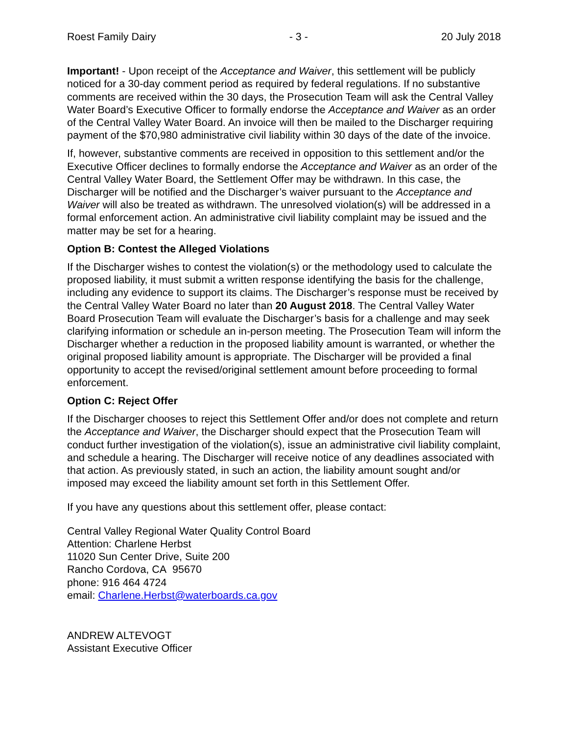Roest Family Dairy - 3 - 20 July 2018
Important! - Upon receipt of the Acceptance and Waiver, this settlement will be publicly noticed for a 30-day comment period as required by federal regulations. If no substantive comments are received within the 30 days, the Prosecution Team will ask the Central Valley Water Board’s Executive Officer to formally endorse the Acceptance and Waiver as an order of the Central Valley Water Board. An invoice will then be mailed to the Discharger requiring payment of the $70,980 administrative civil liability within 30 days of the date of the invoice.
If, however, substantive comments are received in opposition to this settlement and/or the Executive Officer declines to formally endorse the Acceptance and Waiver as an order of the Central Valley Water Board, the Settlement Offer may be withdrawn. In this case, the Discharger will be notified and the Discharger’s waiver pursuant to the Acceptance and Waiver will also be treated as withdrawn. The unresolved violation(s) will be addressed in a formal enforcement action. An administrative civil liability complaint may be issued and the matter may be set for a hearing.
Option B: Contest the Alleged Violations
If the Discharger wishes to contest the violation(s) or the methodology used to calculate the proposed liability, it must submit a written response identifying the basis for the challenge, including any evidence to support its claims. The Discharger’s response must be received by the Central Valley Water Board no later than 20 August 2018. The Central Valley Water Board Prosecution Team will evaluate the Discharger’s basis for a challenge and may seek clarifying information or schedule an in-person meeting. The Prosecution Team will inform the Discharger whether a reduction in the proposed liability amount is warranted, or whether the original proposed liability amount is appropriate. The Discharger will be provided a final opportunity to accept the revised/original settlement amount before proceeding to formal enforcement.
Option C: Reject Offer
If the Discharger chooses to reject this Settlement Offer and/or does not complete and return the Acceptance and Waiver, the Discharger should expect that the Prosecution Team will conduct further investigation of the violation(s), issue an administrative civil liability complaint, and schedule a hearing. The Discharger will receive notice of any deadlines associated with that action. As previously stated, in such an action, the liability amount sought and/or imposed may exceed the liability amount set forth in this Settlement Offer.
If you have any questions about this settlement offer, please contact:
Central Valley Regional Water Quality Control Board
Attention: Charlene Herbst
11020 Sun Center Drive, Suite 200
Rancho Cordova, CA 95670
phone: 916 464 4724
email: Charlene.Herbst@waterboards.ca.gov
ANDREW ALTEVOGT
Assistant Executive Officer